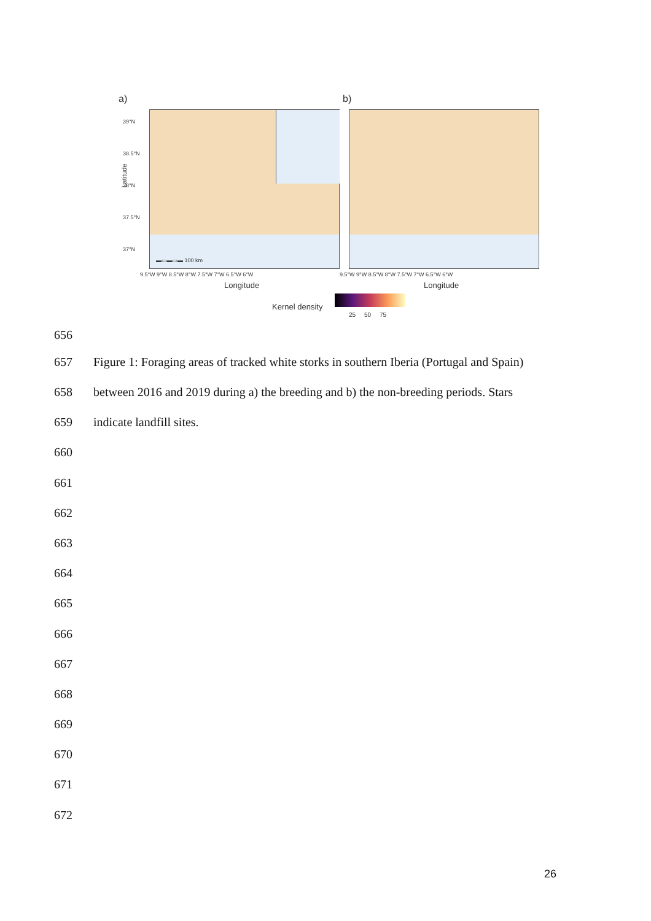a) b)
▬▭▬▭▬ 100 km
Latitude
39°N
38.5°N
38°N
37.5°N
37°N
9.5°W 9°W 8.5°W 8°W 7.5°W 7°W 6.5°W 6°W
9.5°W 9°W 8.5°W 8°W 7.5°W 7°W 6.5°W 6°W
Longitude Longitude
Kernel density
25 50 75
656
657 Figure 1: Foraging areas of tracked white storks in southern Iberia (Portugal and Spain)
658 between 2016 and 2019 during a) the breeding and b) the non-breeding periods. Stars
659 indicate landfill sites.
660
661
662
663
664
665
666
667
668
669
670
671
672
26